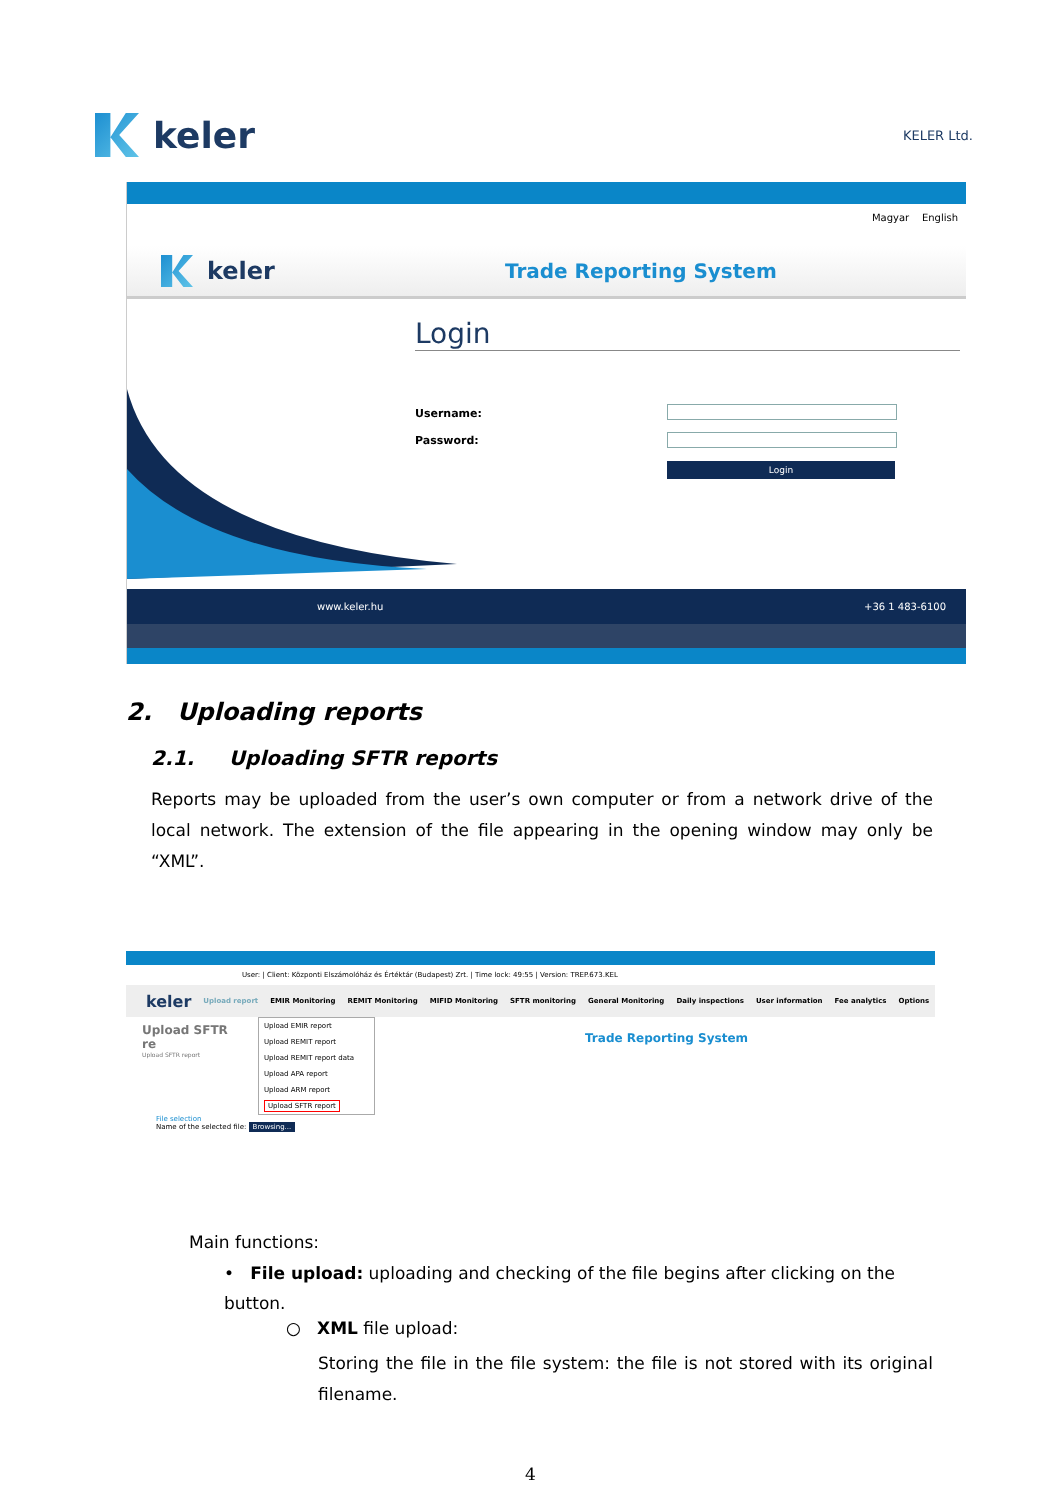keler
KELER Ltd.
Magyar English
keler
Trade Reporting System
Login
Username:
Password:
Login
www.keler.hu +36 1 483-6100
2. Uploading reports
2.1. Uploading SFTR reports
Reports may be uploaded from the user’s own computer or from a network drive of the local network. The extension of the file appearing in the opening window may only be “XML”.
User: | Client: Központi Elszámolóház és Értéktár (Budapest) Zrt. | Time lock: 49:55 | Version: TREP.673.KEL
keler Upload report EMIR Monitoring REMIT Monitoring MIFID Monitoring SFTR monitoring General Monitoring Daily inspections User information Fee analytics Options
Upload SFTR re
Upload SFTR report
Upload EMIR report
Upload REMIT report
Upload REMIT report data
Upload APA report
Upload ARM report
Upload SFTR report
Trade Reporting System
File selection
Name of the selected file: Browsing...
Main functions:
• File upload: uploading and checking of the file begins after clicking on the button.
○ XML file upload:
Storing the file in the file system: the file is not stored with its original filename.
4